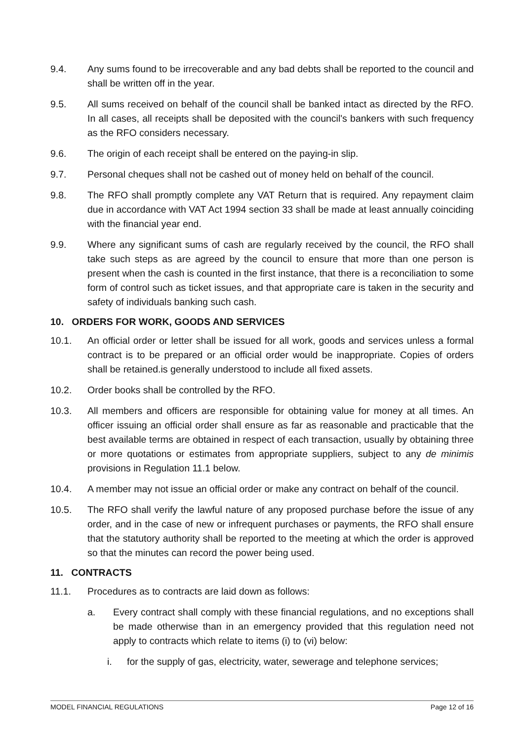9.4. Any sums found to be irrecoverable and any bad debts shall be reported to the council and shall be written off in the year.
9.5. All sums received on behalf of the council shall be banked intact as directed by the RFO. In all cases, all receipts shall be deposited with the council's bankers with such frequency as the RFO considers necessary.
9.6. The origin of each receipt shall be entered on the paying-in slip.
9.7. Personal cheques shall not be cashed out of money held on behalf of the council.
9.8. The RFO shall promptly complete any VAT Return that is required. Any repayment claim due in accordance with VAT Act 1994 section 33 shall be made at least annually coinciding with the financial year end.
9.9. Where any significant sums of cash are regularly received by the council, the RFO shall take such steps as are agreed by the council to ensure that more than one person is present when the cash is counted in the first instance, that there is a reconciliation to some form of control such as ticket issues, and that appropriate care is taken in the security and safety of individuals banking such cash.
10. ORDERS FOR WORK, GOODS AND SERVICES
10.1. An official order or letter shall be issued for all work, goods and services unless a formal contract is to be prepared or an official order would be inappropriate. Copies of orders shall be retained.is generally understood to include all fixed assets.
10.2. Order books shall be controlled by the RFO.
10.3. All members and officers are responsible for obtaining value for money at all times. An officer issuing an official order shall ensure as far as reasonable and practicable that the best available terms are obtained in respect of each transaction, usually by obtaining three or more quotations or estimates from appropriate suppliers, subject to any de minimis provisions in Regulation 11.1 below.
10.4. A member may not issue an official order or make any contract on behalf of the council.
10.5. The RFO shall verify the lawful nature of any proposed purchase before the issue of any order, and in the case of new or infrequent purchases or payments, the RFO shall ensure that the statutory authority shall be reported to the meeting at which the order is approved so that the minutes can record the power being used.
11. CONTRACTS
11.1. Procedures as to contracts are laid down as follows:
a. Every contract shall comply with these financial regulations, and no exceptions shall be made otherwise than in an emergency provided that this regulation need not apply to contracts which relate to items (i) to (vi) below:
i. for the supply of gas, electricity, water, sewerage and telephone services;
MODEL FINANCIAL REGULATIONS Page 12 of 16